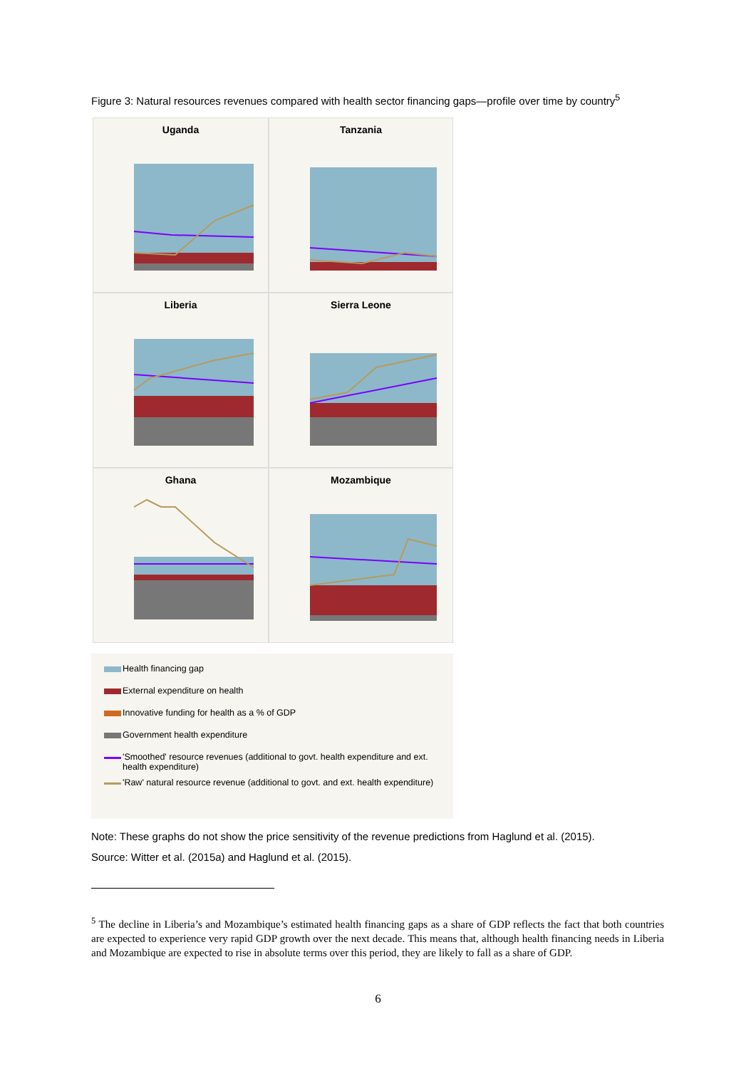Figure 3: Natural resources revenues compared with health sector financing gaps—profile over time by country<sup>5</sup>
Uganda
Tanzania
Liberia
Sierra Leone
Ghana
Mozambique
Health financing gap
External expenditure on health
Innovative funding for health as a % of GDP
Government health expenditure
'Smoothed' resource revenues (additional to govt. health expenditure and ext. health expenditure)
'Raw' natural resource revenue (additional to govt. and ext. health expenditure)
Note: These graphs do not show the price sensitivity of the revenue predictions from Haglund et al. (2015).
Source: Witter et al. (2015a) and Haglund et al. (2015).
<sup>5</sup> The decline in Liberia’s and Mozambique’s estimated health financing gaps as a share of GDP reflects the fact that both countries are expected to experience very rapid GDP growth over the next decade. This means that, although health financing needs in Liberia and Mozambique are expected to rise in absolute terms over this period, they are likely to fall as a share of GDP.
6